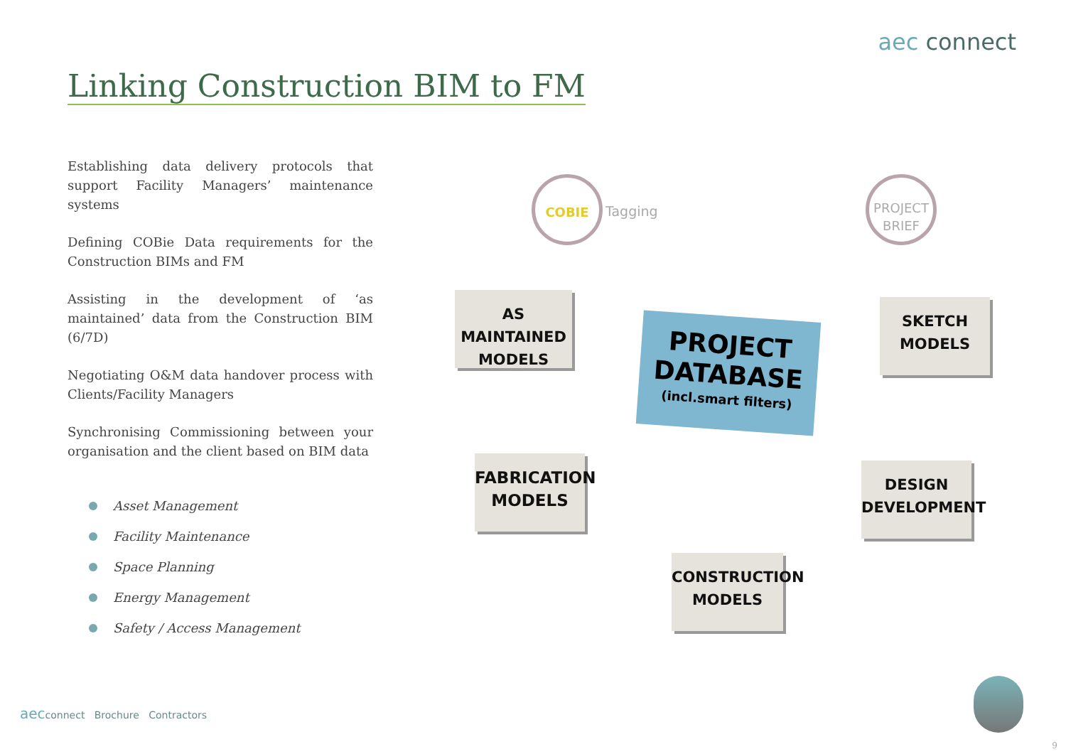aec connect
Linking Construction BIM to FM
Establishing data delivery protocols that support Facility Managers’ maintenance systems
Defining COBie Data requirements for the Construction BIMs and FM
Assisting in the development of ‘as maintained’ data from the Construction BIM (6/7D)
Negotiating O&M data handover process with Clients/Facility Managers
Synchronising Commissioning between your organisation and the client based on BIM data
Asset Management
Facility Maintenance
Space Planning
Energy Management
Safety / Access Management
COBIE
Tagging
PROJECT
BRIEF
AS MAINTAINED
MODELS
SKETCH
MODELS
PROJECT
DATABASE
(incl.smart filters)
FABRICATION
MODELS
DESIGN
DEVELOPMENT
CONSTRUCTION
MODELS
aecconnect Brochure Contractors
9